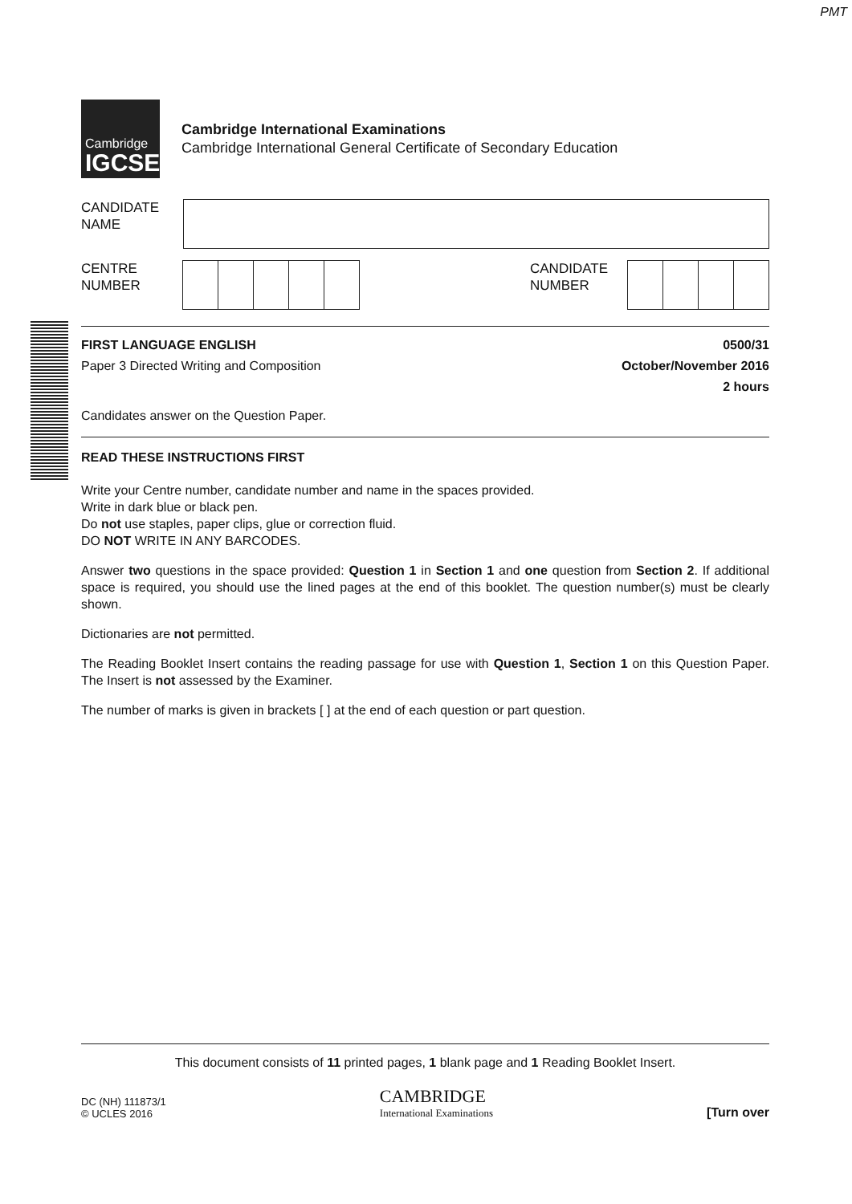PMT
Cambridge
IGCSE
Cambridge International Examinations
Cambridge International General Certificate of Secondary Education
CANDIDATE
NAME
CENTRE
NUMBER
CANDIDATE
NUMBER
FIRST LANGUAGE ENGLISH 0500/31
Paper 3 Directed Writing and Composition October/November 2016
2 hours
Candidates answer on the Question Paper.
READ THESE INSTRUCTIONS FIRST
Write your Centre number, candidate number and name in the spaces provided.
Write in dark blue or black pen.
Do not use staples, paper clips, glue or correction fluid.
DO NOT WRITE IN ANY BARCODES.
Answer two questions in the space provided: Question 1 in Section 1 and one question from Section 2. If additional space is required, you should use the lined pages at the end of this booklet. The question number(s) must be clearly shown.
Dictionaries are not permitted.
The Reading Booklet Insert contains the reading passage for use with Question 1, Section 1 on this Question Paper. The Insert is not assessed by the Examiner.
The number of marks is given in brackets [ ] at the end of each question or part question.
This document consists of 11 printed pages, 1 blank page and 1 Reading Booklet Insert.
DC (NH) 111873/1
© UCLES 2016
CAMBRIDGE
International Examinations
[Turn over